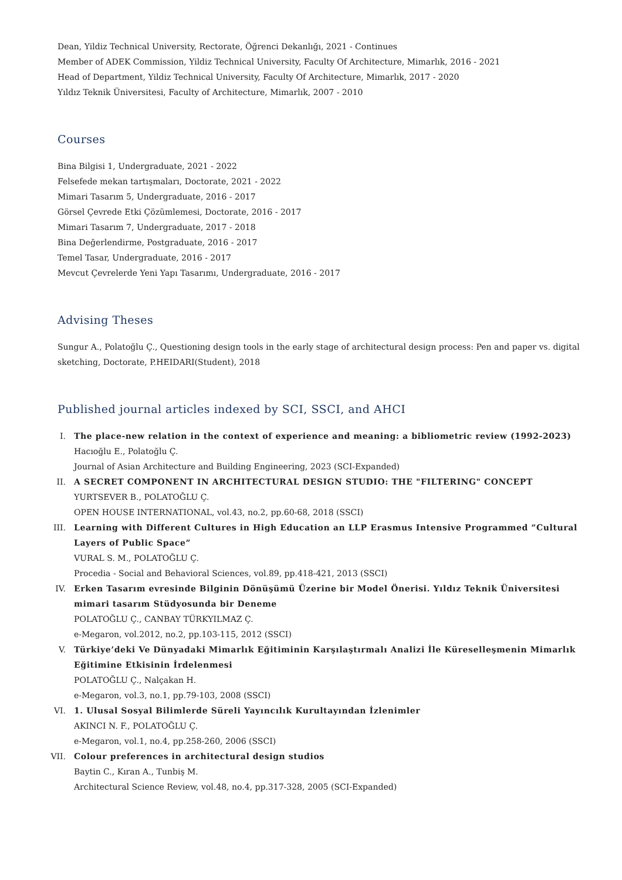Dean, Yildiz Technical University, Rectorate, Öğrenci Dekanlığı, 2021 - Continues
Member of ADEK Commission, Yildiz Technical University, Faculty Of Architecture, Mimarlık, 2016 - 2021
Head of Department, Yildiz Technical University, Faculty Of Architecture, Mimarlık, 2017 - 2020
Yıldız Teknik Üniversitesi, Faculty of Architecture, Mimarlık, 2007 - 2010
Courses
Bina Bilgisi 1, Undergraduate, 2021 - 2022
Felsefede mekan tartışmaları, Doctorate, 2021 - 2022
Mimari Tasarım 5, Undergraduate, 2016 - 2017
Görsel Çevrede Etki Çözümlemesi, Doctorate, 2016 - 2017
Mimari Tasarım 7, Undergraduate, 2017 - 2018
Bina Değerlendirme, Postgraduate, 2016 - 2017
Temel Tasar, Undergraduate, 2016 - 2017
Mevcut Çevrelerde Yeni Yapı Tasarımı, Undergraduate, 2016 - 2017
Advising Theses
Sungur A., Polatoğlu Ç., Questioning design tools in the early stage of architectural design process: Pen and paper vs. digital sketching, Doctorate, P.HEIDARI(Student), 2018
Published journal articles indexed by SCI, SSCI, and AHCI
I. The place-new relation in the context of experience and meaning: a bibliometric review (1992-2023)
Hacıoğlu E., Polatoğlu Ç.
Journal of Asian Architecture and Building Engineering, 2023 (SCI-Expanded)
II. A SECRET COMPONENT IN ARCHITECTURAL DESIGN STUDIO: THE "FILTERING" CONCEPT
YURTSEVER B., POLATOĞLU Ç.
OPEN HOUSE INTERNATIONAL, vol.43, no.2, pp.60-68, 2018 (SSCI)
III. Learning with Different Cultures in High Education an LLP Erasmus Intensive Programmed “Cultural Layers of Public Space”
VURAL S. M., POLATOĞLU Ç.
Procedia - Social and Behavioral Sciences, vol.89, pp.418-421, 2013 (SSCI)
IV. Erken Tasarım evresinde Bilginin Dönüşümü Üzerine bir Model Önerisi. Yıldız Teknik Üniversitesi mimari tasarım Stüdyosunda bir Deneme
POLATOĞLU Ç., CANBAY TÜRKYILMAZ Ç.
e-Megaron, vol.2012, no.2, pp.103-115, 2012 (SSCI)
V. Türkiye’deki Ve Dünyadaki Mimarlık Eğitiminin Karşılaştırmalı Analizi İle Küreselleşmenin Mimarlık Eğitimine Etkisinin İrdelenmesi
POLATOĞLU Ç., Nalçakan H.
e-Megaron, vol.3, no.1, pp.79-103, 2008 (SSCI)
VI. 1. Ulusal Sosyal Bilimlerde Süreli Yayıncılık Kurultayından İzlenimler
AKINCI N. F., POLATOĞLU Ç.
e-Megaron, vol.1, no.4, pp.258-260, 2006 (SSCI)
VII. Colour preferences in architectural design studios
Baytin C., Kıran A., Tunbiş M.
Architectural Science Review, vol.48, no.4, pp.317-328, 2005 (SCI-Expanded)